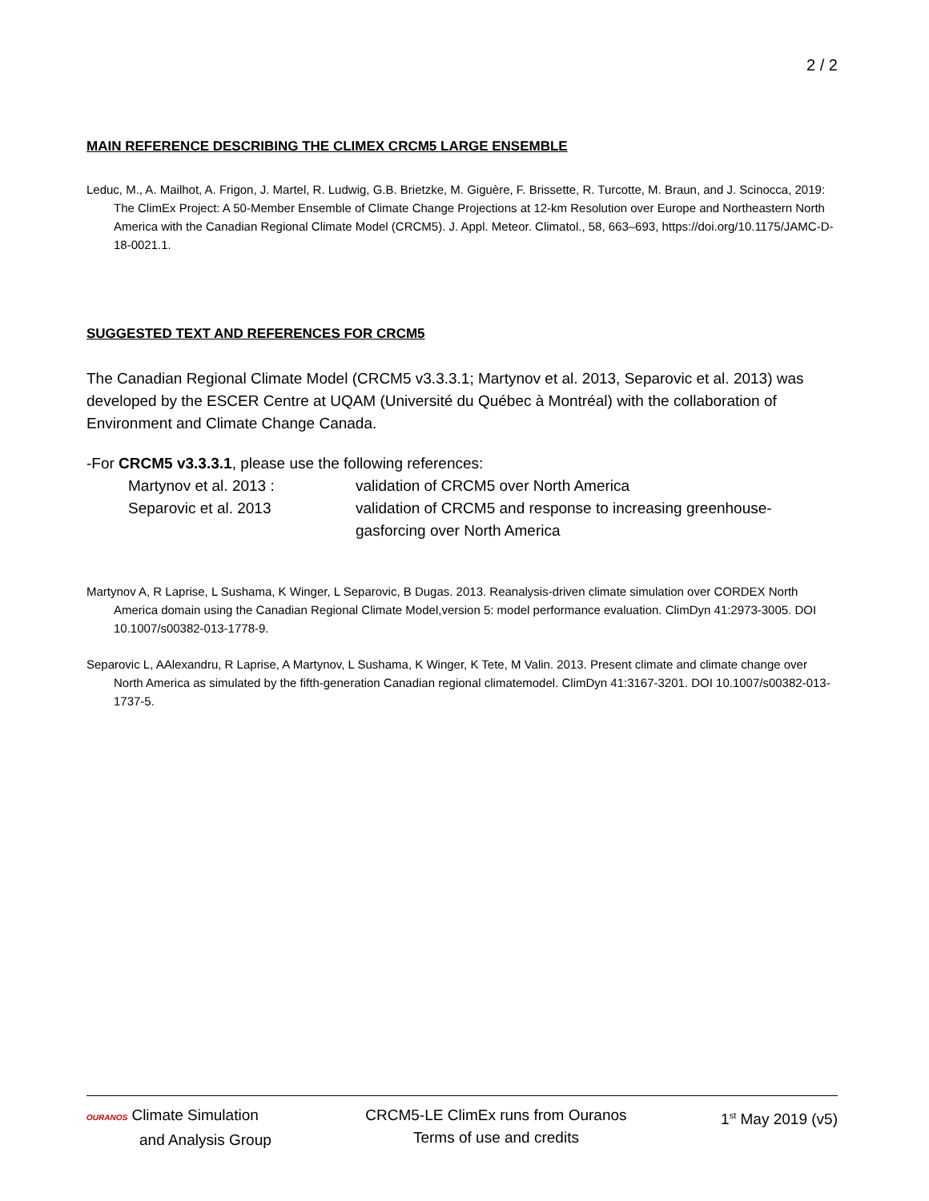2 / 2
MAIN REFERENCE DESCRIBING THE CLIMEX CRCM5 LARGE ENSEMBLE
Leduc, M., A. Mailhot, A. Frigon, J. Martel, R. Ludwig, G.B. Brietzke, M. Giguère, F. Brissette, R. Turcotte, M. Braun, and J. Scinocca, 2019: The ClimEx Project: A 50-Member Ensemble of Climate Change Projections at 12-km Resolution over Europe and Northeastern North America with the Canadian Regional Climate Model (CRCM5). J. Appl. Meteor. Climatol., 58, 663–693, https://doi.org/10.1175/JAMC-D-18-0021.1.
SUGGESTED TEXT AND REFERENCES FOR CRCM5
The Canadian Regional Climate Model (CRCM5 v3.3.3.1; Martynov et al. 2013, Separovic et al. 2013) was developed by the ESCER Centre at UQAM (Université du Québec à Montréal) with the collaboration of Environment and Climate Change Canada.
-For CRCM5 v3.3.3.1, please use the following references:
Martynov et al. 2013 : validation of CRCM5 over North America
Separovic et al. 2013 validation of CRCM5 and response to increasing greenhouse-gasforcing over North America
Martynov A, R Laprise, L Sushama, K Winger, L Separovic, B Dugas. 2013. Reanalysis-driven climate simulation over CORDEX North America domain using the Canadian Regional Climate Model,version 5: model performance evaluation. ClimDyn 41:2973-3005. DOI 10.1007/s00382-013-1778-9.
Separovic L, AAlexandru, R Laprise, A Martynov, L Sushama, K Winger, K Tete, M Valin. 2013. Present climate and climate change over North America as simulated by the fifth-generation Canadian regional climatemodel. ClimDyn 41:3167-3201. DOI 10.1007/s00382-013-1737-5.
OURANOS Climate Simulation
and Analysis Group
CRCM5-LE ClimEx runs from Ouranos
Terms of use and credits
1<sup>st</sup> May 2019 (v5)